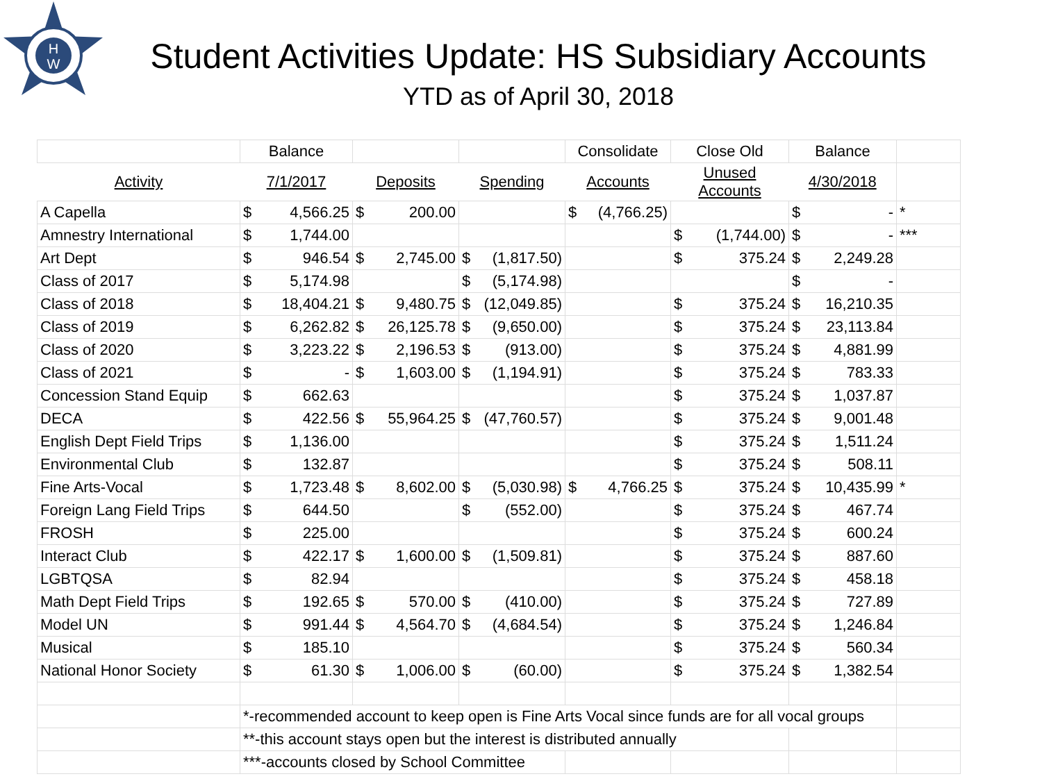H
W
Student Activities Update: HS Subsidiary Accounts
YTD as of April 30, 2018
| | Balance | | | Consolidate | Close Old | Balance | |
| Activity | 7/1/2017 | Deposits | Spending | Accounts | Unused Accounts | 4/30/2018 | |
| A Capella | $ 4,566.25 | $ 200.00 | | $ (4,766.25) | | $ - | * |
| Amnestry International | $ 1,744.00 | | | | $ (1,744.00) | $ - | *** |
| Art Dept | $ 946.54 | $ 2,745.00 | $ (1,817.50) | | $ 375.24 | $ 2,249.28 | |
| Class of 2017 | $ 5,174.98 | | $ (5,174.98) | | | $ - | |
| Class of 2018 | $ 18,404.21 | $ 9,480.75 | $ (12,049.85) | | $ 375.24 | $ 16,210.35 | |
| Class of 2019 | $ 6,262.82 | $ 26,125.78 | $ (9,650.00) | | $ 375.24 | $ 23,113.84 | |
| Class of 2020 | $ 3,223.22 | $ 2,196.53 | $ (913.00) | | $ 375.24 | $ 4,881.99 | |
| Class of 2021 | $ - | $ 1,603.00 | $ (1,194.91) | | $ 375.24 | $ 783.33 | |
| Concession Stand Equip | $ 662.63 | | | | $ 375.24 | $ 1,037.87 | |
| DECA | $ 422.56 | $ 55,964.25 | $ (47,760.57) | | $ 375.24 | $ 9,001.48 | |
| English Dept Field Trips | $ 1,136.00 | | | | $ 375.24 | $ 1,511.24 | |
| Environmental Club | $ 132.87 | | | | $ 375.24 | $ 508.11 | |
| Fine Arts-Vocal | $ 1,723.48 | $ 8,602.00 | $ (5,030.98) | $ 4,766.25 | $ 375.24 | $ 10,435.99 | * |
| Foreign Lang Field Trips | $ 644.50 | | $ (552.00) | | $ 375.24 | $ 467.74 | |
| FROSH | $ 225.00 | | | | $ 375.24 | $ 600.24 | |
| Interact Club | $ 422.17 | $ 1,600.00 | $ (1,509.81) | | $ 375.24 | $ 887.60 | |
| LGBTQSA | $ 82.94 | | | | $ 375.24 | $ 458.18 | |
| Math Dept Field Trips | $ 192.65 | $ 570.00 | $ (410.00) | | $ 375.24 | $ 727.89 | |
| Model UN | $ 991.44 | $ 4,564.70 | $ (4,684.54) | | $ 375.24 | $ 1,246.84 | |
| Musical | $ 185.10 | | | | $ 375.24 | $ 560.34 | |
| National Honor Society | $ 61.30 | $ 1,006.00 | $ (60.00) | | $ 375.24 | $ 1,382.54 | |
| | *-recommended account to keep open is Fine Arts Vocal since funds are for all vocal groups | | | | | | |
| | **-this account stays open but the interest is distributed annually | | | | | | |
| | ***-accounts closed by School Committee | | | | | | |